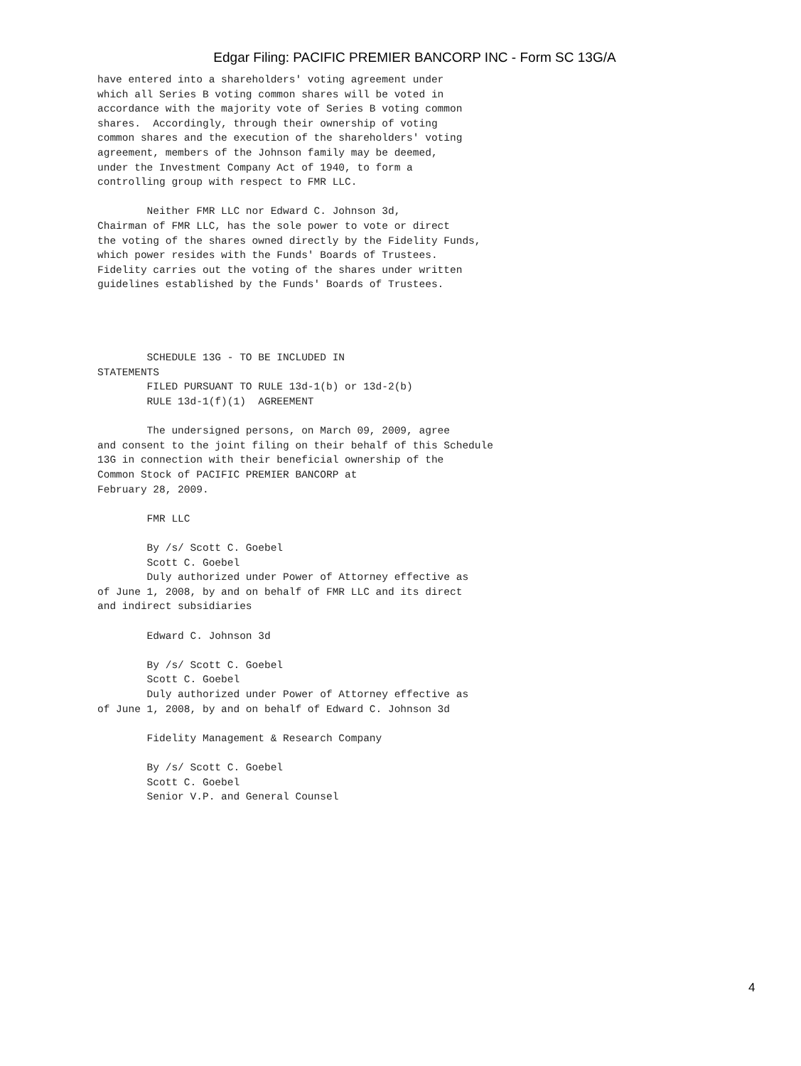Edgar Filing: PACIFIC PREMIER BANCORP INC - Form SC 13G/A
have entered into a shareholders' voting agreement under
which all Series B voting common shares will be voted in
accordance with the majority vote of Series B voting common
shares.  Accordingly, through their ownership of voting
common shares and the execution of the shareholders' voting
agreement, members of the Johnson family may be deemed,
under the Investment Company Act of 1940, to form a
controlling group with respect to FMR LLC.

        Neither FMR LLC nor Edward C. Johnson 3d,
Chairman of FMR LLC, has the sole power to vote or direct
the voting of the shares owned directly by the Fidelity Funds,
which power resides with the Funds' Boards of Trustees.
Fidelity carries out the voting of the shares under written
guidelines established by the Funds' Boards of Trustees.




        SCHEDULE 13G - TO BE INCLUDED IN
STATEMENTS
        FILED PURSUANT TO RULE 13d-1(b) or 13d-2(b)
        RULE 13d-1(f)(1)  AGREEMENT

        The undersigned persons, on March 09, 2009, agree
and consent to the joint filing on their behalf of this Schedule
13G in connection with their beneficial ownership of the
Common Stock of PACIFIC PREMIER BANCORP at
February 28, 2009.

        FMR LLC

        By /s/ Scott C. Goebel
        Scott C. Goebel
        Duly authorized under Power of Attorney effective as
of June 1, 2008, by and on behalf of FMR LLC and its direct
and indirect subsidiaries

        Edward C. Johnson 3d

        By /s/ Scott C. Goebel
        Scott C. Goebel
        Duly authorized under Power of Attorney effective as
of June 1, 2008, by and on behalf of Edward C. Johnson 3d

        Fidelity Management & Research Company

        By /s/ Scott C. Goebel
        Scott C. Goebel
        Senior V.P. and General Counsel
4